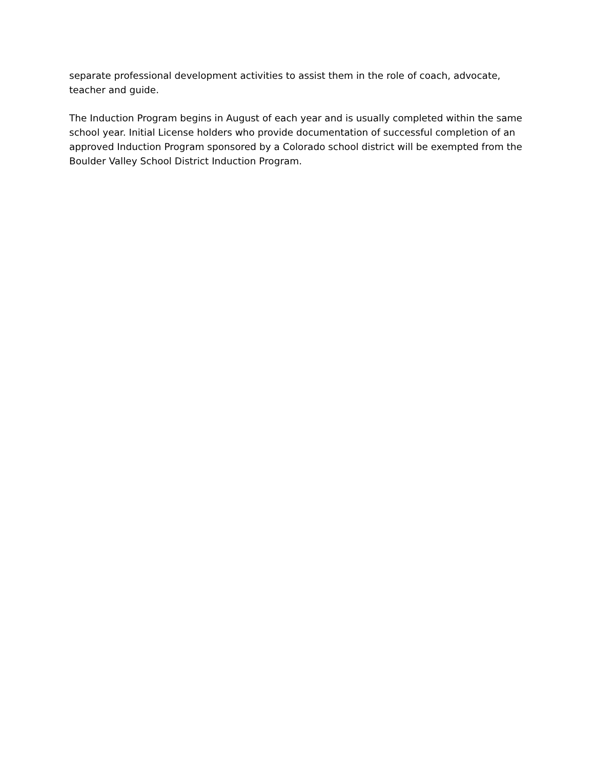separate professional development activities to assist them in the role of coach, advocate, teacher and guide.
The Induction Program begins in August of each year and is usually completed within the same school year. Initial License holders who provide documentation of successful completion of an approved Induction Program sponsored by a Colorado school district will be exempted from the Boulder Valley School District Induction Program.